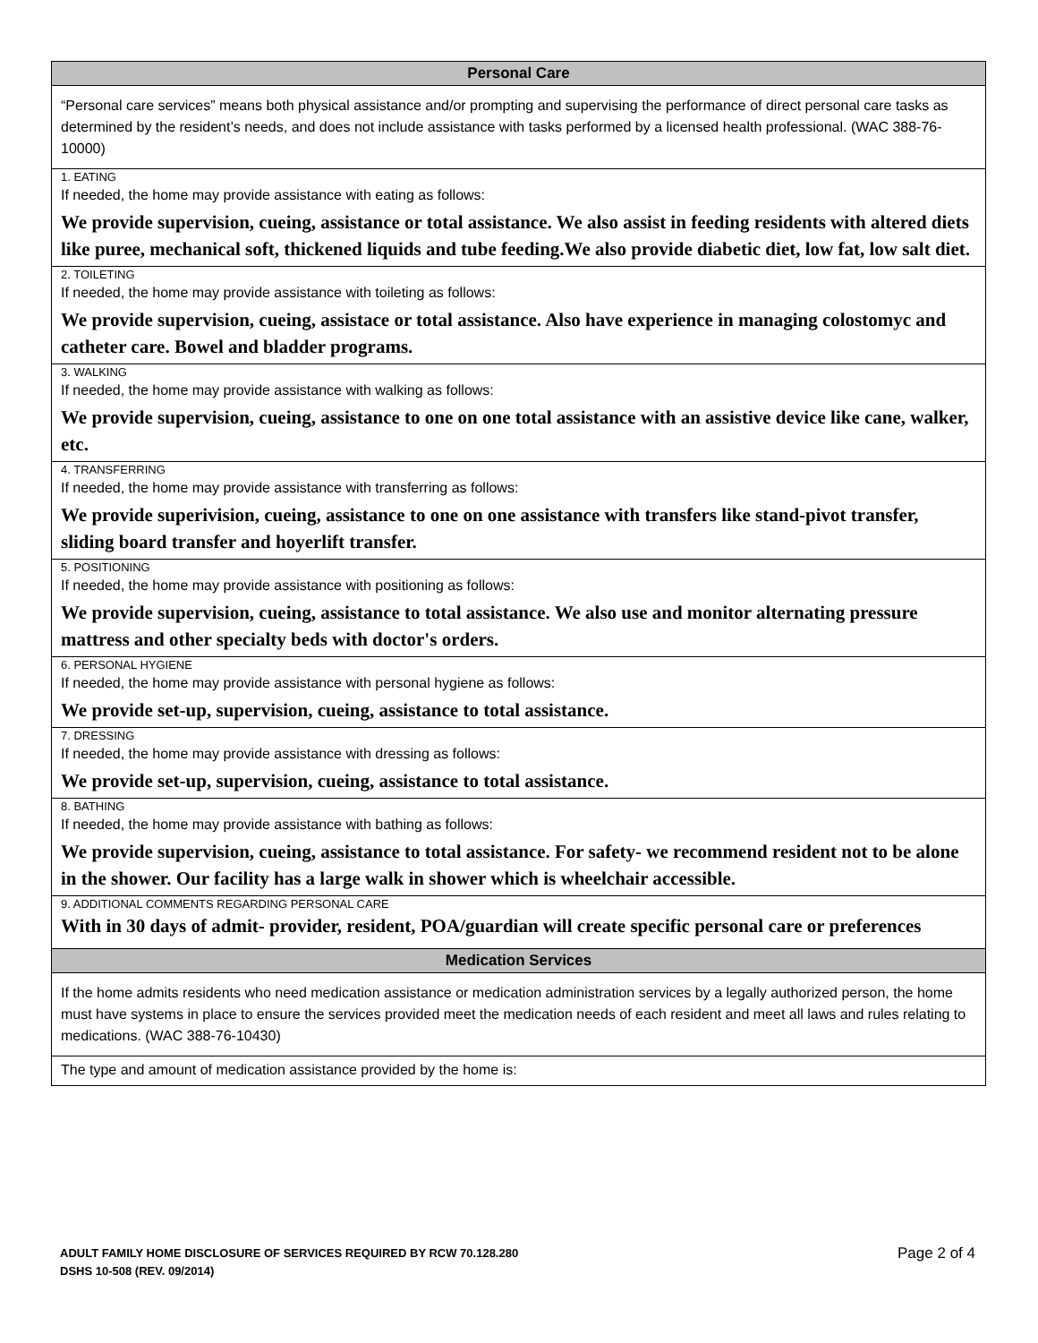Personal Care
“Personal care services” means both physical assistance and/or prompting and supervising the performance of direct personal care tasks as determined by the resident’s needs, and does not include assistance with tasks performed by a licensed health professional. (WAC 388-76-10000)
1. EATING
If needed, the home may provide assistance with eating as follows:
We provide supervision, cueing, assistance or total assistance. We also assist in feeding residents with altered diets like puree, mechanical soft, thickened liquids and tube feeding.We also provide diabetic diet, low fat, low salt diet.
2. TOILETING
If needed, the home may provide assistance with toileting as follows:
We provide supervision, cueing, assistace or total assistance. Also have experience in managing colostomyc and catheter care. Bowel and bladder programs.
3. WALKING
If needed, the home may provide assistance with walking as follows:
We provide supervision, cueing, assistance to one on one total assistance with an assistive device like cane, walker, etc.
4. TRANSFERRING
If needed, the home may provide assistance with transferring as follows:
We provide superivision, cueing, assistance to one on one assistance with transfers like stand-pivot transfer, sliding board transfer and hoyerlift transfer.
5. POSITIONING
If needed, the home may provide assistance with positioning as follows:
We provide supervision, cueing, assistance to total assistance. We also use and monitor alternating pressure mattress and other specialty beds with doctor's orders.
6. PERSONAL HYGIENE
If needed, the home may provide assistance with personal hygiene as follows:
We provide set-up, supervision, cueing, assistance to total assistance.
7. DRESSING
If needed, the home may provide assistance with dressing as follows:
We provide set-up, supervision, cueing, assistance to total assistance.
8. BATHING
If needed, the home may provide assistance with bathing as follows:
We provide supervision, cueing, assistance to total assistance. For safety- we recommend resident not to be alone in the shower. Our facility has a large walk in shower which is wheelchair accessible.
9. ADDITIONAL COMMENTS REGARDING PERSONAL CARE
With in 30 days of admit- provider, resident, POA/guardian will create specific personal care or preferences
Medication Services
If the home admits residents who need medication assistance or medication administration services by a legally authorized person, the home must have systems in place to ensure the services provided meet the medication needs of each resident and meet all laws and rules relating to medications. (WAC 388-76-10430)
The type and amount of medication assistance provided by the home is:
Page 2 of 4 ADULT FAMILY HOME DISCLOSURE OF SERVICES REQUIRED BY RCW 70.128.280
DSHS 10-508 (REV. 09/2014)